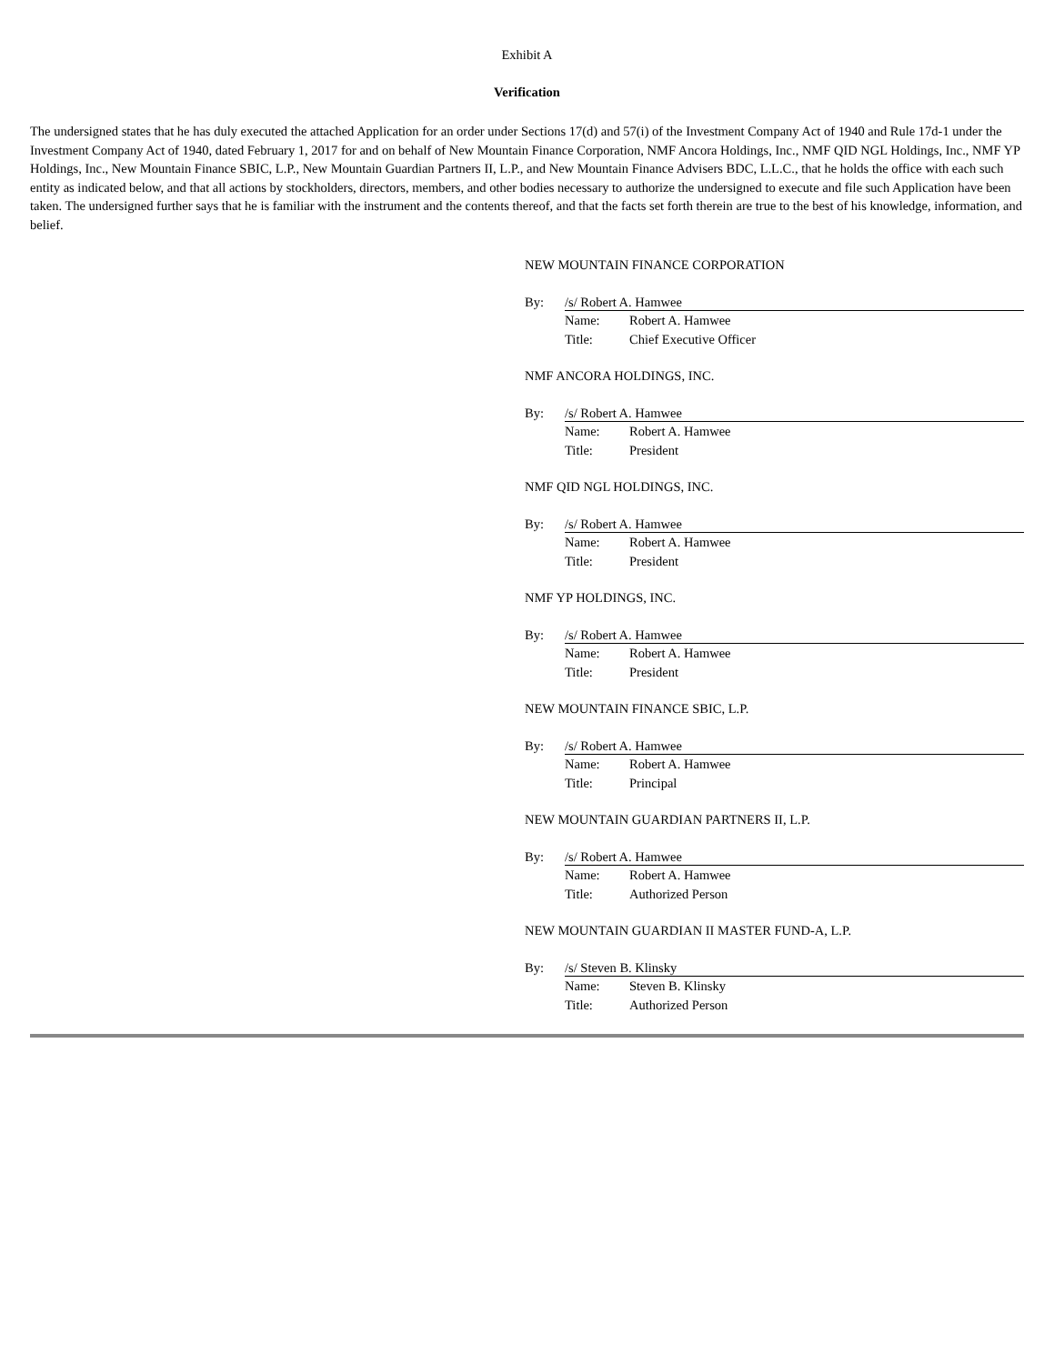Exhibit A
Verification
The undersigned states that he has duly executed the attached Application for an order under Sections 17(d) and 57(i) of the Investment Company Act of 1940 and Rule 17d-1 under the Investment Company Act of 1940, dated February 1, 2017 for and on behalf of New Mountain Finance Corporation, NMF Ancora Holdings, Inc., NMF QID NGL Holdings, Inc., NMF YP Holdings, Inc., New Mountain Finance SBIC, L.P., New Mountain Guardian Partners II, L.P., and New Mountain Finance Advisers BDC, L.L.C., that he holds the office with each such entity as indicated below, and that all actions by stockholders, directors, members, and other bodies necessary to authorize the undersigned to execute and file such Application have been taken. The undersigned further says that he is familiar with the instrument and the contents thereof, and that the facts set forth therein are true to the best of his knowledge, information, and belief.
NEW MOUNTAIN FINANCE CORPORATION
By: /s/ Robert A. Hamwee
Name: Robert A. Hamwee
Title: Chief Executive Officer
NMF ANCORA HOLDINGS, INC.
By: /s/ Robert A. Hamwee
Name: Robert A. Hamwee
Title: President
NMF QID NGL HOLDINGS, INC.
By: /s/ Robert A. Hamwee
Name: Robert A. Hamwee
Title: President
NMF YP HOLDINGS, INC.
By: /s/ Robert A. Hamwee
Name: Robert A. Hamwee
Title: President
NEW MOUNTAIN FINANCE SBIC, L.P.
By: /s/ Robert A. Hamwee
Name: Robert A. Hamwee
Title: Principal
NEW MOUNTAIN GUARDIAN PARTNERS II, L.P.
By: /s/ Robert A. Hamwee
Name: Robert A. Hamwee
Title: Authorized Person
NEW MOUNTAIN GUARDIAN II MASTER FUND-A, L.P.
By: /s/ Steven B. Klinsky
Name: Steven B. Klinsky
Title: Authorized Person